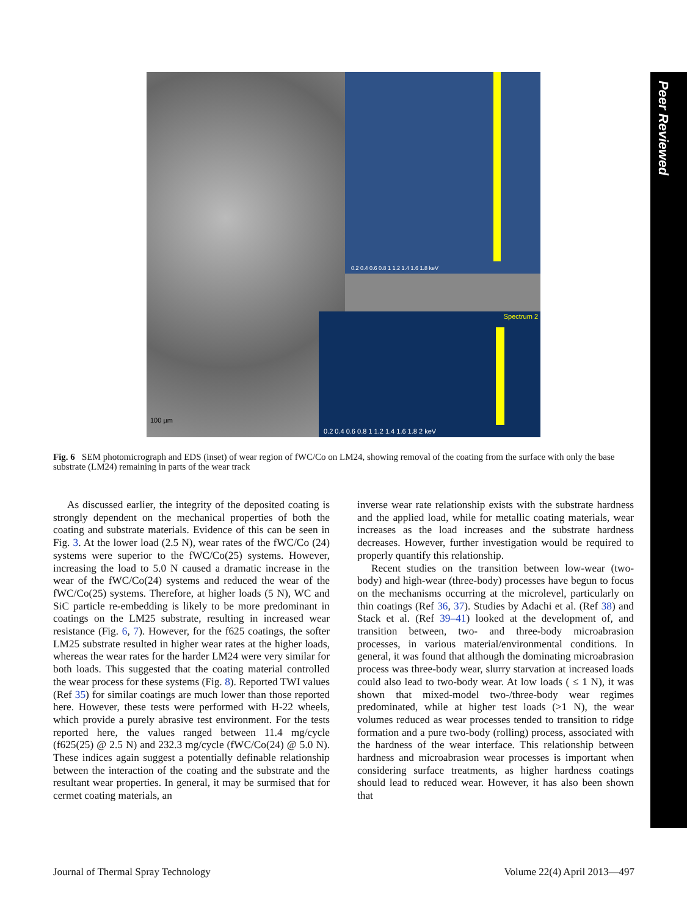Peer Reviewed
100 µm
0.2 0.4 0.6 0.8 1 1.2 1.4 1.6 1.8 keV
Spectrum 2
0.2 0.4 0.6 0.8 1 1.2 1.4 1.6 1.8 2 keV
Fig. 6 SEM photomicrograph and EDS (inset) of wear region of fWC/Co on LM24, showing removal of the coating from the surface with only the base substrate (LM24) remaining in parts of the wear track
As discussed earlier, the integrity of the deposited coating is strongly dependent on the mechanical properties of both the coating and substrate materials. Evidence of this can be seen in Fig. 3. At the lower load (2.5 N), wear rates of the fWC/Co (24) systems were superior to the fWC/Co(25) systems. However, increasing the load to 5.0 N caused a dramatic increase in the wear of the fWC/Co(24) systems and reduced the wear of the fWC/Co(25) systems. Therefore, at higher loads (5 N), WC and SiC particle re-embedding is likely to be more predominant in coatings on the LM25 substrate, resulting in increased wear resistance (Fig. 6, 7). However, for the f625 coatings, the softer LM25 substrate resulted in higher wear rates at the higher loads, whereas the wear rates for the harder LM24 were very similar for both loads. This suggested that the coating material controlled the wear process for these systems (Fig. 8). Reported TWI values (Ref 35) for similar coatings are much lower than those reported here. However, these tests were performed with H-22 wheels, which provide a purely abrasive test environment. For the tests reported here, the values ranged between 11.4 mg/cycle (f625(25) @ 2.5 N) and 232.3 mg/cycle (fWC/Co(24) @ 5.0 N). These indices again suggest a potentially definable relationship between the interaction of the coating and the substrate and the resultant wear properties. In general, it may be surmised that for cermet coating materials, an
inverse wear rate relationship exists with the substrate hardness and the applied load, while for metallic coating materials, wear increases as the load increases and the substrate hardness decreases. However, further investigation would be required to properly quantify this relationship.
Recent studies on the transition between low-wear (two-body) and high-wear (three-body) processes have begun to focus on the mechanisms occurring at the microlevel, particularly on thin coatings (Ref 36, 37). Studies by Adachi et al. (Ref 38) and Stack et al. (Ref 39–41) looked at the development of, and transition between, two- and three-body microabrasion processes, in various material/environmental conditions. In general, it was found that although the dominating microabrasion process was three-body wear, slurry starvation at increased loads could also lead to two-body wear. At low loads ( ≤ 1 N), it was shown that mixed-model two-/three-body wear regimes predominated, while at higher test loads (>1 N), the wear volumes reduced as wear processes tended to transition to ridge formation and a pure two-body (rolling) process, associated with the hardness of the wear interface. This relationship between hardness and microabrasion wear processes is important when considering surface treatments, as higher hardness coatings should lead to reduced wear. However, it has also been shown that
Journal of Thermal Spray Technology Volume 22(4) April 2013—497